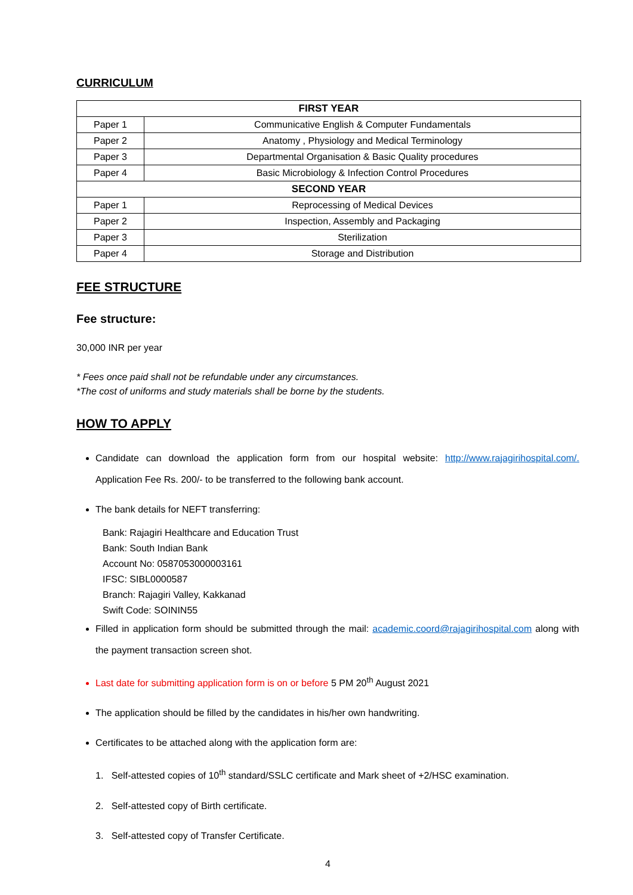CURRICULUM
| FIRST YEAR | |
| --- | --- |
| Paper 1 | Communicative English & Computer Fundamentals |
| Paper 2 | Anatomy , Physiology and Medical Terminology |
| Paper 3 | Departmental Organisation & Basic Quality procedures |
| Paper 4 | Basic Microbiology & Infection Control Procedures |
| SECOND YEAR | |
| Paper 1 | Reprocessing of Medical Devices |
| Paper 2 | Inspection, Assembly and Packaging |
| Paper 3 | Sterilization |
| Paper 4 | Storage and Distribution |
FEE STRUCTURE
Fee structure:
30,000 INR per year
* Fees once paid shall not be refundable under any circumstances.
*The cost of uniforms and study materials shall be borne by the students.
HOW TO APPLY
Candidate can download the application form from our hospital website: http://www.rajagirihospital.com/. Application Fee Rs. 200/- to be transferred to the following bank account.
The bank details for NEFT transferring:
Bank: Rajagiri Healthcare and Education Trust
Bank: South Indian Bank
Account No: 0587053000003161
IFSC: SIBL0000587
Branch: Rajagiri Valley, Kakkanad
Swift Code: SOININ55
Filled in application form should be submitted through the mail: academic.coord@rajagirihospital.com along with the payment transaction screen shot.
Last date for submitting application form is on or before 5 PM 20<sup>th</sup> August 2021
The application should be filled by the candidates in his/her own handwriting.
Certificates to be attached along with the application form are:
1. Self-attested copies of 10<sup>th</sup> standard/SSLC certificate and Mark sheet of +2/HSC examination.
2. Self-attested copy of Birth certificate.
3. Self-attested copy of Transfer Certificate.
4